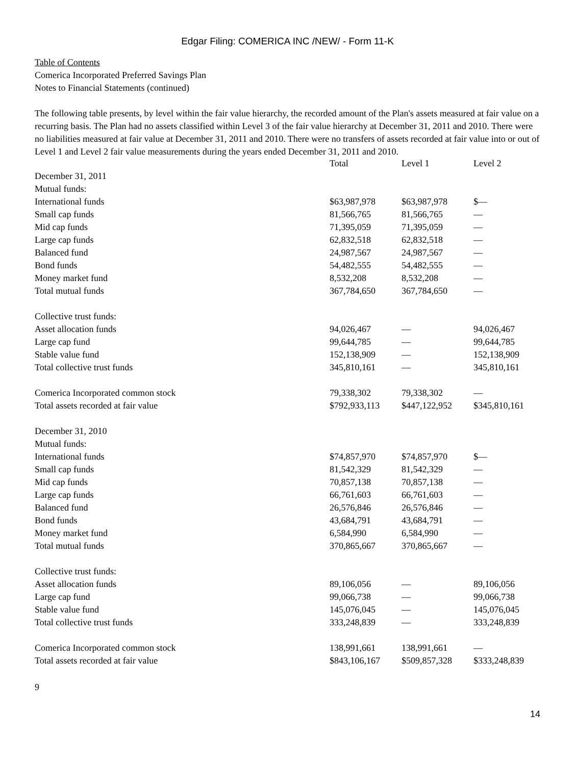Edgar Filing: COMERICA INC /NEW/ - Form 11-K
Table of Contents
Comerica Incorporated Preferred Savings Plan
Notes to Financial Statements (continued)
The following table presents, by level within the fair value hierarchy, the recorded amount of the Plan's assets measured at fair value on a recurring basis. The Plan had no assets classified within Level 3 of the fair value hierarchy at December 31, 2011 and 2010. There were no liabilities measured at fair value at December 31, 2011 and 2010. There were no transfers of assets recorded at fair value into or out of Level 1 and Level 2 fair value measurements during the years ended December 31, 2011 and 2010.
| | Total | Level 1 | Level 2 |
| --- | --- | --- | --- |
| December 31, 2011 | | | |
| Mutual funds: | | | |
| International funds | $63,987,978 | $63,987,978 | $— |
| Small cap funds | 81,566,765 | 81,566,765 | — |
| Mid cap funds | 71,395,059 | 71,395,059 | — |
| Large cap funds | 62,832,518 | 62,832,518 | — |
| Balanced fund | 24,987,567 | 24,987,567 | — |
| Bond funds | 54,482,555 | 54,482,555 | — |
| Money market fund | 8,532,208 | 8,532,208 | — |
| Total mutual funds | 367,784,650 | 367,784,650 | — |
| Collective trust funds: | | | |
| Asset allocation funds | 94,026,467 | — | 94,026,467 |
| Large cap fund | 99,644,785 | — | 99,644,785 |
| Stable value fund | 152,138,909 | — | 152,138,909 |
| Total collective trust funds | 345,810,161 | — | 345,810,161 |
| Comerica Incorporated common stock | 79,338,302 | 79,338,302 | — |
| Total assets recorded at fair value | $792,933,113 | $447,122,952 | $345,810,161 |
| December 31, 2010 | | | |
| Mutual funds: | | | |
| International funds | $74,857,970 | $74,857,970 | $— |
| Small cap funds | 81,542,329 | 81,542,329 | — |
| Mid cap funds | 70,857,138 | 70,857,138 | — |
| Large cap funds | 66,761,603 | 66,761,603 | — |
| Balanced fund | 26,576,846 | 26,576,846 | — |
| Bond funds | 43,684,791 | 43,684,791 | — |
| Money market fund | 6,584,990 | 6,584,990 | — |
| Total mutual funds | 370,865,667 | 370,865,667 | — |
| Collective trust funds: | | | |
| Asset allocation funds | 89,106,056 | — | 89,106,056 |
| Large cap fund | 99,066,738 | — | 99,066,738 |
| Stable value fund | 145,076,045 | — | 145,076,045 |
| Total collective trust funds | 333,248,839 | — | 333,248,839 |
| Comerica Incorporated common stock | 138,991,661 | 138,991,661 | — |
| Total assets recorded at fair value | $843,106,167 | $509,857,328 | $333,248,839 |
9
14